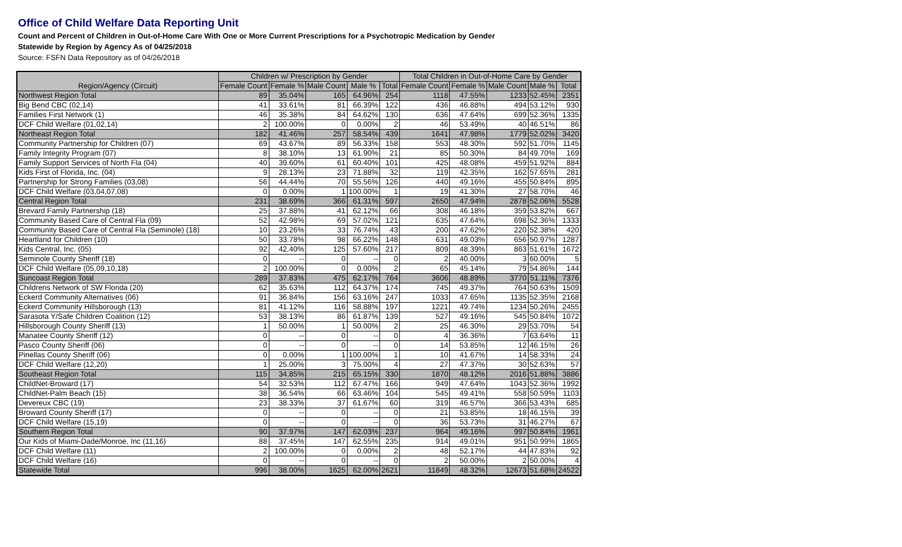Office of Child Welfare Data Reporting Unit
Count and Percent of Children in Out-of-Home Care With One or More Current Prescriptions for a Psychotropic Medication by Gender
Statewide by Region by Agency As of 04/25/2018
Source: FSFN Data Repository as of 04/26/2018
| Region/Agency (Circuit) | Children w/ Prescription by Gender | | | | | Total Children in Out-of-Home Care by Gender | | | | |
| --- | --- | --- | --- | --- | --- | --- | --- | --- | --- | --- |
| | Female Count | Female % | Male Count | Male % | Total | Female Count | Female % | Male Count | Male % | Total |
| Northwest Region Total | 89 | 35.04% | 165 | 64.96% | 254 | 1118 | 47.55% | 1233 | 52.45% | 2351 |
| Big Bend CBC (02,14) | 41 | 33.61% | 81 | 66.39% | 122 | 436 | 46.88% | 494 | 53.12% | 930 |
| Families First Network (1) | 46 | 35.38% | 84 | 64.62% | 130 | 636 | 47.64% | 699 | 52.36% | 1335 |
| DCF Child Welfare (01,02,14) | 2 | 100.00% | 0 | 0.00% | 2 | 46 | 53.49% | 40 | 46.51% | 86 |
| Northeast Region Total | 182 | 41.46% | 257 | 58.54% | 439 | 1641 | 47.98% | 1779 | 52.02% | 3420 |
| Community Partnership for Children (07) | 69 | 43.67% | 89 | 56.33% | 158 | 553 | 48.30% | 592 | 51.70% | 1145 |
| Family Integrity Program (07) | 8 | 38.10% | 13 | 61.90% | 21 | 85 | 50.30% | 84 | 49.70% | 169 |
| Family Support Services of North Fla (04) | 40 | 39.60% | 61 | 60.40% | 101 | 425 | 48.08% | 459 | 51.92% | 884 |
| Kids First of Florida, Inc. (04) | 9 | 28.13% | 23 | 71.88% | 32 | 119 | 42.35% | 162 | 57.65% | 281 |
| Partnership for Strong Families (03,08) | 56 | 44.44% | 70 | 55.56% | 126 | 440 | 49.16% | 455 | 50.84% | 895 |
| DCF Child Welfare (03,04,07,08) | 0 | 0.00% | 1 | 100.00% | 1 | 19 | 41.30% | 27 | 58.70% | 46 |
| Central Region Total | 231 | 38.69% | 366 | 61.31% | 597 | 2650 | 47.94% | 2878 | 52.06% | 5528 |
| Brevard Family Partnership (18) | 25 | 37.88% | 41 | 62.12% | 66 | 308 | 46.18% | 359 | 53.82% | 667 |
| Community Based Care of Central Fla (09) | 52 | 42.98% | 69 | 57.02% | 121 | 635 | 47.64% | 698 | 52.36% | 1333 |
| Community Based Care of Central Fla (Seminole) (18) | 10 | 23.26% | 33 | 76.74% | 43 | 200 | 47.62% | 220 | 52.38% | 420 |
| Heartland for Children (10) | 50 | 33.78% | 98 | 66.22% | 148 | 631 | 49.03% | 656 | 50.97% | 1287 |
| Kids Central, Inc. (05) | 92 | 42.40% | 125 | 57.60% | 217 | 809 | 48.39% | 863 | 51.61% | 1672 |
| Seminole County Sheriff (18) | 0 | -- | 0 | -- | 0 | 2 | 40.00% | 3 | 60.00% | 5 |
| DCF Child Welfare (05,09,10,18) | 2 | 100.00% | 0 | 0.00% | 2 | 65 | 45.14% | 79 | 54.86% | 144 |
| Suncoast Region Total | 289 | 37.83% | 475 | 62.17% | 764 | 3606 | 48.89% | 3770 | 51.11% | 7376 |
| Childrens Network of SW Florida (20) | 62 | 35.63% | 112 | 64.37% | 174 | 745 | 49.37% | 764 | 50.63% | 1509 |
| Eckerd Community Alternatives (06) | 91 | 36.84% | 156 | 63.16% | 247 | 1033 | 47.65% | 1135 | 52.35% | 2168 |
| Eckerd Community Hillsborough (13) | 81 | 41.12% | 116 | 58.88% | 197 | 1221 | 49.74% | 1234 | 50.26% | 2455 |
| Sarasota Y/Safe Children Coalition (12) | 53 | 38.13% | 86 | 61.87% | 139 | 527 | 49.16% | 545 | 50.84% | 1072 |
| Hillsborough County Sheriff (13) | 1 | 50.00% | 1 | 50.00% | 2 | 25 | 46.30% | 29 | 53.70% | 54 |
| Manatee County Sheriff (12) | 0 | -- | 0 | -- | 0 | 4 | 36.36% | 7 | 63.64% | 11 |
| Pasco County Sheriff (06) | 0 | -- | 0 | -- | 0 | 14 | 53.85% | 12 | 46.15% | 26 |
| Pinellas County Sheriff (06) | 0 | 0.00% | 1 | 100.00% | 1 | 10 | 41.67% | 14 | 58.33% | 24 |
| DCF Child Welfare (12,20) | 1 | 25.00% | 3 | 75.00% | 4 | 27 | 47.37% | 30 | 52.63% | 57 |
| Southeast Region Total | 115 | 34.85% | 215 | 65.15% | 330 | 1870 | 48.12% | 2016 | 51.88% | 3886 |
| ChildNet-Broward (17) | 54 | 32.53% | 112 | 67.47% | 166 | 949 | 47.64% | 1043 | 52.36% | 1992 |
| ChildNet-Palm Beach (15) | 38 | 36.54% | 66 | 63.46% | 104 | 545 | 49.41% | 558 | 50.59% | 1103 |
| Devereux CBC (19) | 23 | 38.33% | 37 | 61.67% | 60 | 319 | 46.57% | 366 | 53.43% | 685 |
| Broward County Sheriff (17) | 0 | -- | 0 | -- | 0 | 21 | 53.85% | 18 | 46.15% | 39 |
| DCF Child Welfare (15,19) | 0 | -- | 0 | -- | 0 | 36 | 53.73% | 31 | 46.27% | 67 |
| Southern Region Total | 90 | 37.97% | 147 | 62.03% | 237 | 964 | 49.16% | 997 | 50.84% | 1961 |
| Our Kids of Miami-Dade/Monroe, Inc (11,16) | 88 | 37.45% | 147 | 62.55% | 235 | 914 | 49.01% | 951 | 50.99% | 1865 |
| DCF Child Welfare (11) | 2 | 100.00% | 0 | 0.00% | 2 | 48 | 52.17% | 44 | 47.83% | 92 |
| DCF Child Welfare (16) | 0 | -- | 0 | -- | 0 | 2 | 50.00% | 2 | 50.00% | 4 |
| Statewide Total | 996 | 38.00% | 1625 | 62.00% | 2621 | 11849 | 48.32% | 12673 | 51.68% | 24522 |